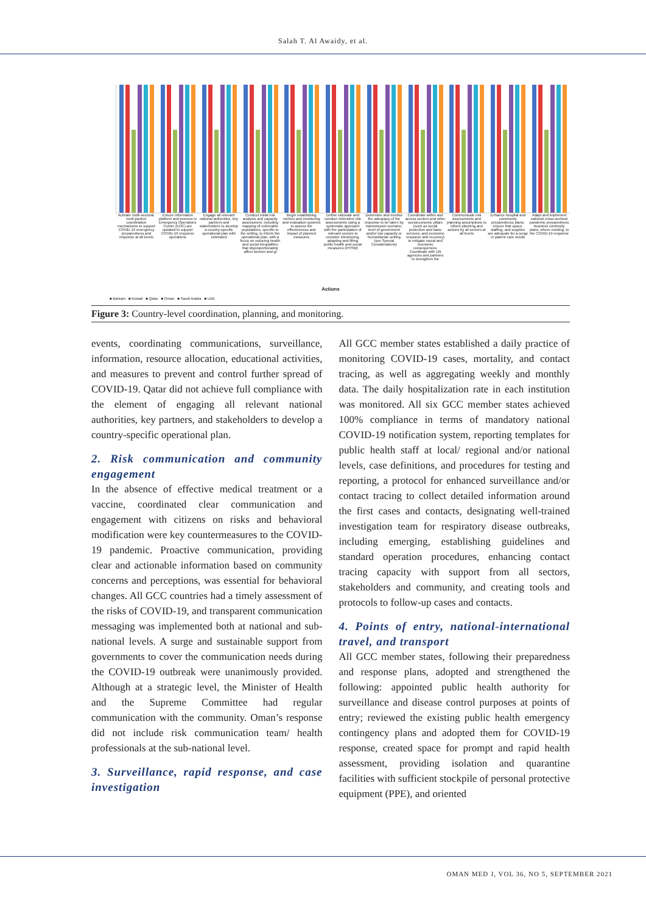Salah T. Al Awaidy, et al.
Activate multi-sectoral, multi-partner coordination mechanisms to support COVID-19 emergency preparedness and response at all levels
Ensure information platform and process in Emergency Operations Center (EOC) are updated to support COVID-19 response operations
Engage all relevant national authorities, key partners and stakeholders to develop a country-specific operational plan with estimated
Conduct initial risk analysis and capacity assessment, including mapping of vulnerable populations, specific to the setting, to inform the operational plan, with a focus on reducing health and social inequalities that disproportionately affect women and gi
Begin establishing metrics and monitoring and evaluation systems to assess the effectiveness and impact of planned measures
Define rationale and conduct reiterative risk assessments using a systematic approach with the participation of relevant sectors to consider introducing, adapting and lifting public health and social measures (PHSM)
Determine and monitor the adequacy of the response to be taken by transmission scenario, level of government and/or low capacity or humanitarian setting (see Special Considerations)
Coordinate within and across sectors and other socioeconomic pillars (such as social protection and basic services, and economic response and recovery) to mitigate social and economic consequences. Coordinate with UN agencies and partners to strengthen the
Communicate risk assessments and planning assumptions to inform planning and actions by all sectors at all levels
Enhance hospital and community preparedness plans; ensure that space, staffing, and supplies are adequate for a surge in patient care needs
Adapt and implement national cross-sectoral pandemic preparedness business continuity plans, where existing, to the COVID-19 response
Actions
■ Bahrain ■ Kuwait ■ Qatar ■ Oman ■ Saudi Arabia ■ UAE
Figure 3: Country-level coordination, planning, and monitoring.
events, coordinating communications, surveillance, information, resource allocation, educational activities, and measures to prevent and control further spread of COVID-19. Qatar did not achieve full compliance with the element of engaging all relevant national authorities, key partners, and stakeholders to develop a country-specific operational plan.
2. Risk communication and community engagement
In the absence of effective medical treatment or a vaccine, coordinated clear communication and engagement with citizens on risks and behavioral modification were key countermeasures to the COVID-19 pandemic. Proactive communication, providing clear and actionable information based on community concerns and perceptions, was essential for behavioral changes. All GCC countries had a timely assessment of the risks of COVID-19, and transparent communication messaging was implemented both at national and sub-national levels. A surge and sustainable support from governments to cover the communication needs during the COVID-19 outbreak were unanimously provided. Although at a strategic level, the Minister of Health and the Supreme Committee had regular communication with the community. Oman’s response did not include risk communication team/ health professionals at the sub-national level.
3. Surveillance, rapid response, and case investigation
All GCC member states established a daily practice of monitoring COVID-19 cases, mortality, and contact tracing, as well as aggregating weekly and monthly data. The daily hospitalization rate in each institution was monitored. All six GCC member states achieved 100% compliance in terms of mandatory national COVID-19 notification system, reporting templates for public health staff at local/ regional and/or national levels, case definitions, and procedures for testing and reporting, a protocol for enhanced surveillance and/or contact tracing to collect detailed information around the first cases and contacts, designating well-trained investigation team for respiratory disease outbreaks, including emerging, establishing guidelines and standard operation procedures, enhancing contact tracing capacity with support from all sectors, stakeholders and community, and creating tools and protocols to follow-up cases and contacts.
4. Points of entry, national-international travel, and transport
All GCC member states, following their preparedness and response plans, adopted and strengthened the following: appointed public health authority for surveillance and disease control purposes at points of entry; reviewed the existing public health emergency contingency plans and adopted them for COVID-19 response, created space for prompt and rapid health assessment, providing isolation and quarantine facilities with sufficient stockpile of personal protective equipment (PPE), and oriented
OMAN MED J, VOL 36, NO 5, SEPTEMBER 2021